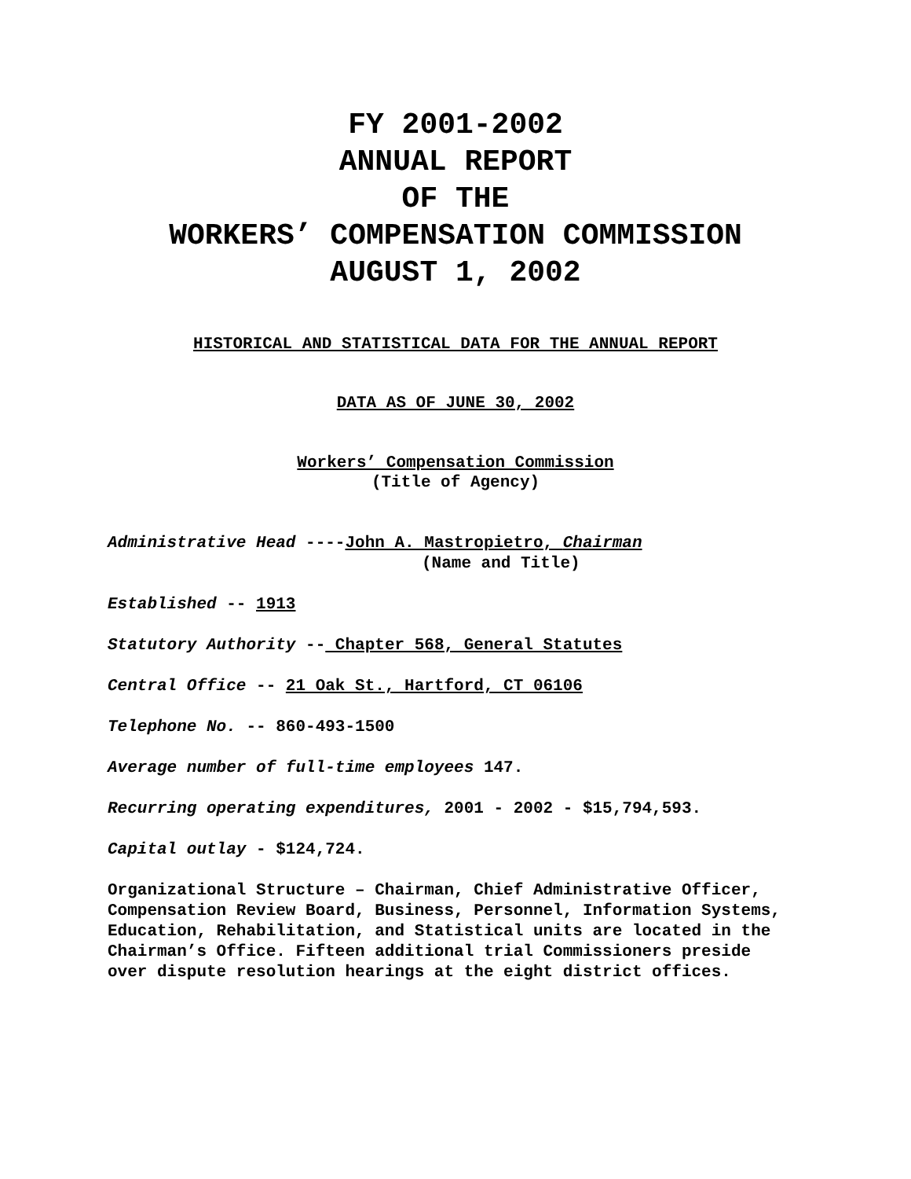FY 2001-2002
ANNUAL REPORT
OF THE
WORKERS’ COMPENSATION COMMISSION
AUGUST 1, 2002
HISTORICAL AND STATISTICAL DATA FOR THE ANNUAL REPORT
DATA AS OF JUNE 30, 2002
Workers’ Compensation Commission
(Title of Agency)
Administrative Head ----John A. Mastropietro, Chairman
(Name and Title)
Established -- 1913
Statutory Authority -- Chapter 568, General Statutes
Central Office -- 21 Oak St., Hartford, CT 06106
Telephone No. -- 860-493-1500
Average number of full-time employees 147.
Recurring operating expenditures, 2001 - 2002 - $15,794,593.
Capital outlay - $124,724.
Organizational Structure – Chairman, Chief Administrative Officer, Compensation Review Board, Business, Personnel, Information Systems, Education, Rehabilitation, and Statistical units are located in the Chairman’s Office. Fifteen additional trial Commissioners preside over dispute resolution hearings at the eight district offices.